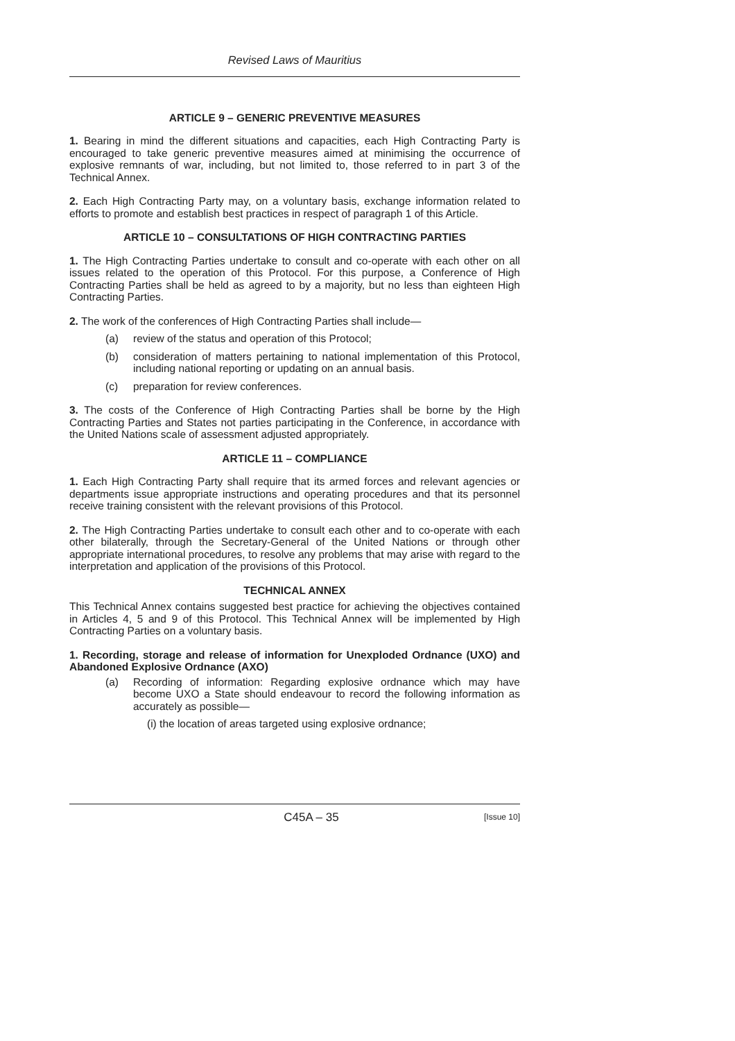Revised Laws of Mauritius
ARTICLE 9 – GENERIC PREVENTIVE MEASURES
1. Bearing in mind the different situations and capacities, each High Contracting Party is encouraged to take generic preventive measures aimed at minimising the occurrence of explosive remnants of war, including, but not limited to, those referred to in part 3 of the Technical Annex.
2. Each High Contracting Party may, on a voluntary basis, exchange information related to efforts to promote and establish best practices in respect of paragraph 1 of this Article.
ARTICLE 10 – CONSULTATIONS OF HIGH CONTRACTING PARTIES
1. The High Contracting Parties undertake to consult and co-operate with each other on all issues related to the operation of this Protocol. For this purpose, a Conference of High Contracting Parties shall be held as agreed to by a majority, but no less than eighteen High Contracting Parties.
2. The work of the conferences of High Contracting Parties shall include—
(a) review of the status and operation of this Protocol;
(b) consideration of matters pertaining to national implementation of this Protocol, including national reporting or updating on an annual basis.
(c) preparation for review conferences.
3. The costs of the Conference of High Contracting Parties shall be borne by the High Contracting Parties and States not parties participating in the Conference, in accordance with the United Nations scale of assessment adjusted appropriately.
ARTICLE 11 – COMPLIANCE
1. Each High Contracting Party shall require that its armed forces and relevant agencies or departments issue appropriate instructions and operating procedures and that its personnel receive training consistent with the relevant provisions of this Protocol.
2. The High Contracting Parties undertake to consult each other and to co-operate with each other bilaterally, through the Secretary-General of the United Nations or through other appropriate international procedures, to resolve any problems that may arise with regard to the interpretation and application of the provisions of this Protocol.
TECHNICAL ANNEX
This Technical Annex contains suggested best practice for achieving the objectives contained in Articles 4, 5 and 9 of this Protocol. This Technical Annex will be implemented by High Contracting Parties on a voluntary basis.
1. Recording, storage and release of information for Unexploded Ordnance (UXO) and Abandoned Explosive Ordnance (AXO)
(a) Recording of information: Regarding explosive ordnance which may have become UXO a State should endeavour to record the following information as accurately as possible—
(i) the location of areas targeted using explosive ordnance;
C45A – 35 [Issue 10]